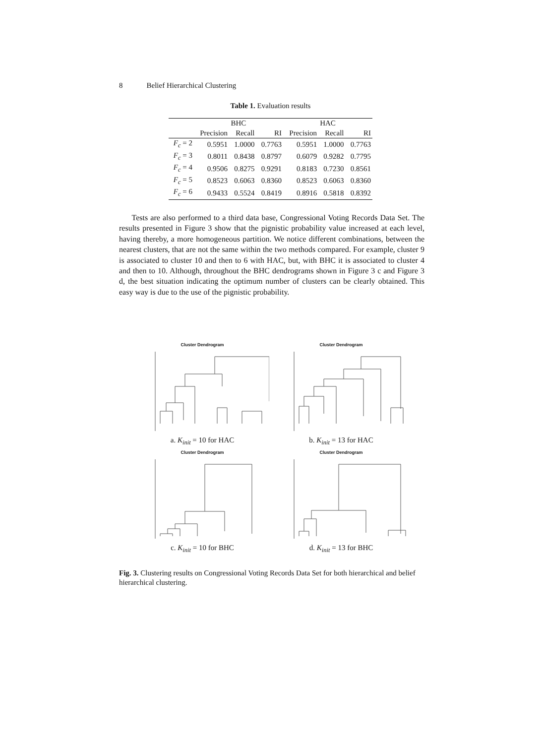8 Belief Hierarchical Clustering
Table 1. Evaluation results
| | BHC | | | HAC | | |
| | Precision | Recall | RI | Precision | Recall | RI |
| F<sub>c</sub> = 2 | 0.5951 | 1.0000 | 0.7763 | 0.5951 | 1.0000 | 0.7763 |
| F<sub>c</sub> = 3 | 0.8011 | 0.8438 | 0.8797 | 0.6079 | 0.9282 | 0.7795 |
| F<sub>c</sub> = 4 | 0.9506 | 0.8275 | 0.9291 | 0.8183 | 0.7230 | 0.8561 |
| F<sub>c</sub> = 5 | 0.8523 | 0.6063 | 0.8360 | 0.8523 | 0.6063 | 0.8360 |
| F<sub>c</sub> = 6 | 0.9433 | 0.5524 | 0.8419 | 0.8916 | 0.5818 | 0.8392 |
Tests are also performed to a third data base, Congressional Voting Records Data Set. The results presented in Figure 3 show that the pignistic probability value increased at each level, having thereby, a more homogeneous partition. We notice different combinations, between the nearest clusters, that are not the same within the two methods compared. For example, cluster 9 is associated to cluster 10 and then to 6 with HAC, but, with BHC it is associated to cluster 4 and then to 10. Although, throughout the BHC dendrograms shown in Figure 3 c and Figure 3 d, the best situation indicating the optimum number of clusters can be clearly obtained. This easy way is due to the use of the pignistic probability.
Cluster Dendrogram
a. K<sub>init</sub> = 10 for HAC
Cluster Dendrogram
b. K<sub>init</sub> = 13 for HAC
Cluster Dendrogram
c. K<sub>init</sub> = 10 for BHC
Cluster Dendrogram
d. K<sub>init</sub> = 13 for BHC
Fig. 3. Clustering results on Congressional Voting Records Data Set for both hierarchical and belief hierarchical clustering.